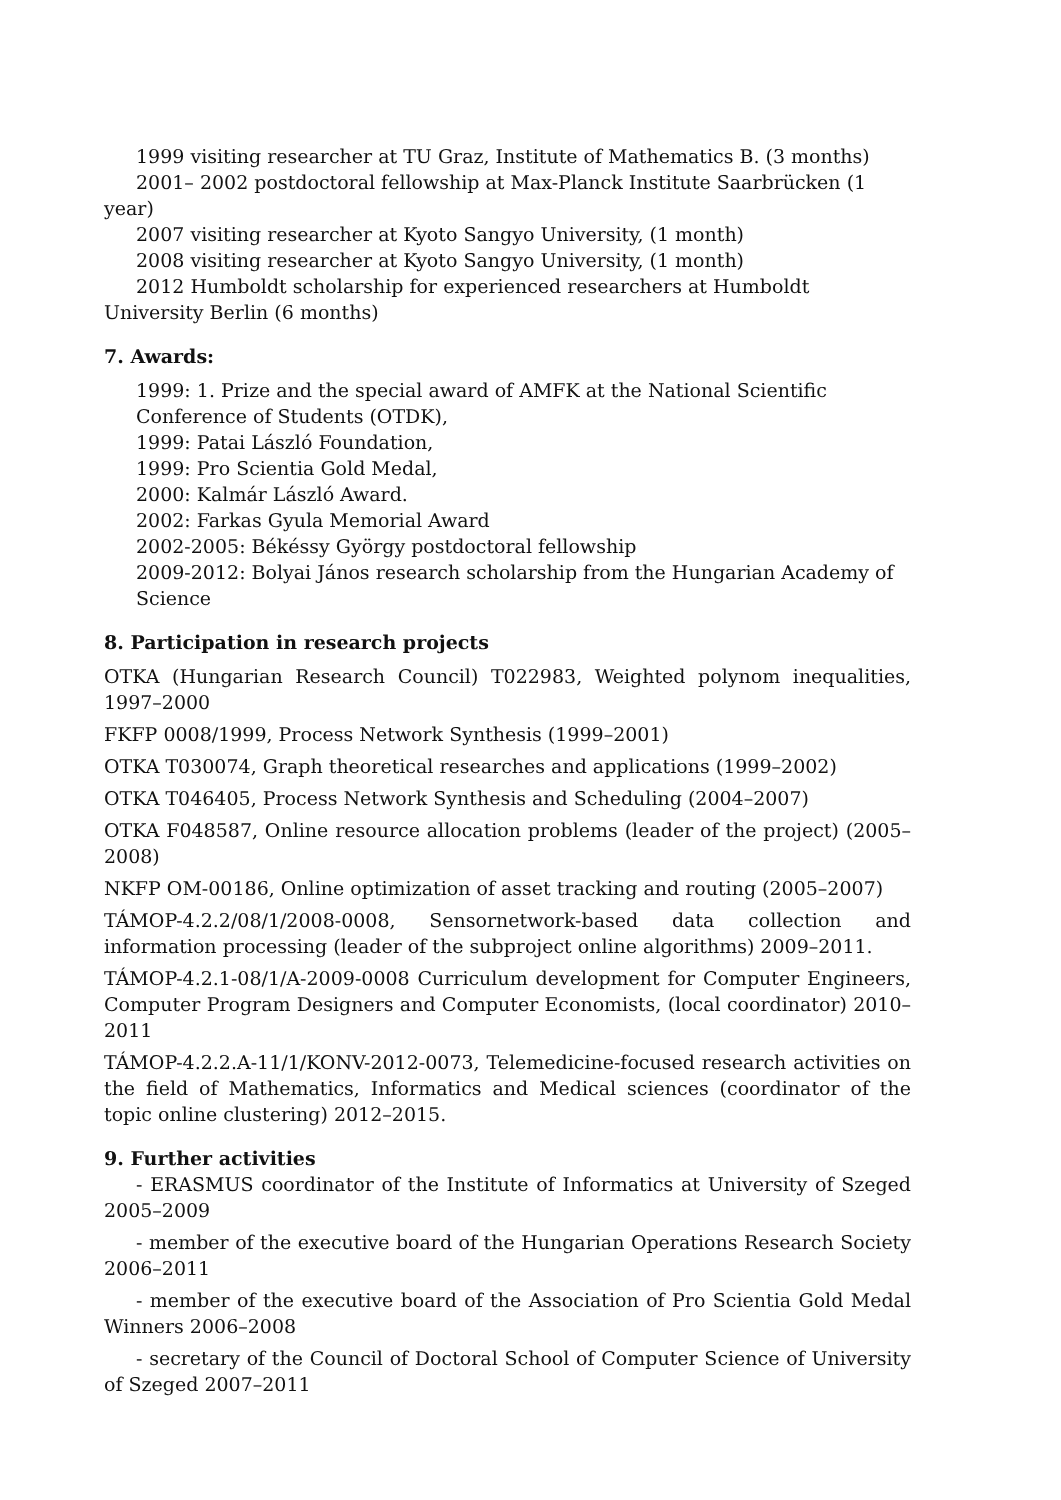1999 visiting researcher at TU Graz, Institute of Mathematics B. (3 months)
2001– 2002 postdoctoral fellowship at Max-Planck Institute Saarbrücken (1 year)
2007 visiting researcher at Kyoto Sangyo University, (1 month)
2008 visiting researcher at Kyoto Sangyo University, (1 month)
2012 Humboldt scholarship for experienced researchers at Humboldt University Berlin (6 months)
7. Awards:
1999: 1. Prize and the special award of AMFK at the National Scientific
Conference of Students (OTDK),
1999: Patai László Foundation,
1999: Pro Scientia Gold Medal,
2000: Kalmár László Award.
2002: Farkas Gyula Memorial Award
2002-2005: Békéssy György postdoctoral fellowship
2009-2012: Bolyai János research scholarship from the Hungarian Academy of Science
8. Participation in research projects
OTKA (Hungarian Research Council) T022983, Weighted polynom inequalities, 1997–2000
FKFP 0008/1999, Process Network Synthesis (1999–2001)
OTKA T030074, Graph theoretical researches and applications (1999–2002)
OTKA T046405, Process Network Synthesis and Scheduling (2004–2007)
OTKA F048587, Online resource allocation problems (leader of the project) (2005–2008)
NKFP OM-00186, Online optimization of asset tracking and routing (2005–2007)
TÁMOP-4.2.2/08/1/2008-0008, Sensornetwork-based data collection and information processing (leader of the subproject online algorithms) 2009–2011.
TÁMOP-4.2.1-08/1/A-2009-0008 Curriculum development for Computer Engineers, Computer Program Designers and Computer Economists, (local coordinator) 2010–2011
TÁMOP-4.2.2.A-11/1/KONV-2012-0073, Telemedicine-focused research activities on the field of Mathematics, Informatics and Medical sciences (coordinator of the topic online clustering) 2012–2015.
9. Further activities
- ERASMUS coordinator of the Institute of Informatics at University of Szeged 2005–2009
- member of the executive board of the Hungarian Operations Research Society 2006–2011
- member of the executive board of the Association of Pro Scientia Gold Medal Winners 2006–2008
- secretary of the Council of Doctoral School of Computer Science of University of Szeged 2007–2011